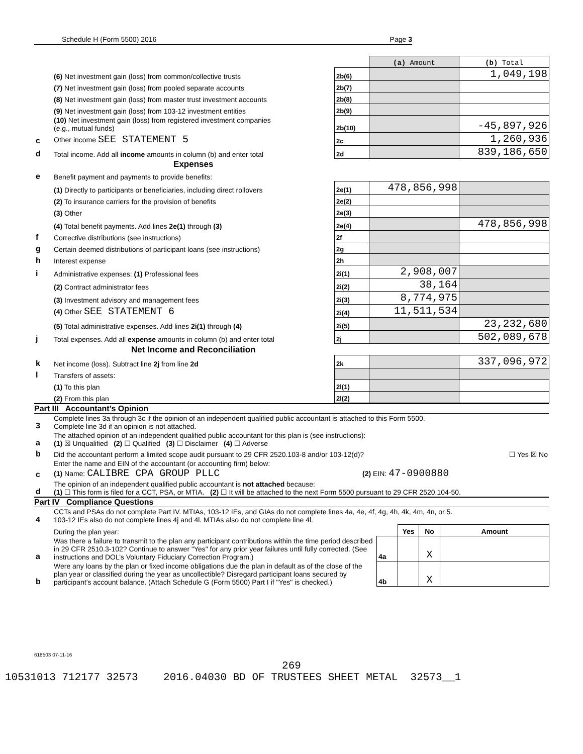Schedule H (Form 5500) 2016 Page 3
| | | | (a) Amount | (b) Total |
| | (6) Net investment gain (loss) from common/collective trusts | 2b(6) | | 1,049,198 |
| | (7) Net investment gain (loss) from pooled separate accounts | 2b(7) | | |
| | (8) Net investment gain (loss) from master trust investment accounts | 2b(8) | | |
| | (9) Net investment gain (loss) from 103-12 investment entities | 2b(9) | | |
| | (10) Net investment gain (loss) from registered investment companies (e.g., mutual funds) | 2b(10) | | -45,897,926 |
| c | Other income SEE STATEMENT 5 | 2c | | 1,260,936 |
| d | Total income. Add all income amounts in column (b) and enter total | 2d | | 839,186,650 |
| | Expenses | | | |
| e | Benefit payment and payments to provide benefits: | | | |
| | (1) Directly to participants or beneficiaries, including direct rollovers | 2e(1) | 478,856,998 | |
| | (2) To insurance carriers for the provision of benefits | 2e(2) | | |
| | (3) Other | 2e(3) | | |
| | (4) Total benefit payments. Add lines 2e(1) through (3) | 2e(4) | | 478,856,998 |
| f | Corrective distributions (see instructions) | 2f | | |
| g | Certain deemed distributions of participant loans (see instructions) | 2g | | |
| h | Interest expense | 2h | | |
| i | Administrative expenses: (1) Professional fees | 2i(1) | 2,908,007 | |
| | (2) Contract administrator fees | 2i(2) | 38,164 | |
| | (3) Investment advisory and management fees | 2i(3) | 8,774,975 | |
| | (4) Other SEE STATEMENT 6 | 2i(4) | 11,511,534 | |
| | (5) Total administrative expenses. Add lines 2i(1) through (4) | 2i(5) | | 23,232,680 |
| j | Total expenses. Add all expense amounts in column (b) and enter total | 2j | | 502,089,678 |
| | Net Income and Reconciliation | | | |
| k | Net income (loss). Subtract line 2j from line 2d | 2k | | 337,096,972 |
| l | Transfers of assets: | | | |
| | (1) To this plan | 2l(1) | | |
| | (2) From this plan | 2l(2) | | |
Part III Accountant’s Opinion
| 3 | Complete lines 3a through 3c if the opinion of an independent qualified public accountant is attached to this Form 5500. Complete line 3d if an opinion is not attached. |
| a | The attached opinion of an independent qualified public accountant for this plan is (see instructions): (1) ☒ Unqualified (2) ☐ Qualified (3) ☐ Disclaimer (4) ☐ Adverse |
| b | Did the accountant perform a limited scope audit pursuant to 29 CFR 2520.103-8 and/or 103-12(d)? ☐ Yes ☒ No |
| c | Enter the name and EIN of the accountant (or accounting firm) below: (1) Name: CALIBRE CPA GROUP PLLC (2) EIN: 47-0900880 |
| d | The opinion of an independent qualified public accountant is not attached because: (1) ☐ This form is filed for a CCT, PSA, or MTIA. (2) ☐ It will be attached to the next Form 5500 pursuant to 29 CFR 2520.104-50. |
Part IV Compliance Questions
| 4 | CCTs and PSAs do not complete Part IV. MTIAs, 103-12 IEs, and GIAs do not complete lines 4a, 4e, 4f, 4g, 4h, 4k, 4m, 4n, or 5. 103-12 IEs also do not complete lines 4j and 4l. MTIAs also do not complete line 4l. | | | | |
| | During the plan year: | | Yes | No | Amount |
| a | Was there a failure to transmit to the plan any participant contributions within the time period described in 29 CFR 2510.3-102? Continue to answer "Yes" for any prior year failures until fully corrected. (See instructions and DOL’s Voluntary Fiduciary Correction Program.) | 4a | | X | |
| b | Were any loans by the plan or fixed income obligations due the plan in default as of the close of the plan year or classified during the year as uncollectible? Disregard participant loans secured by participant’s account balance. (Attach Schedule G (Form 5500) Part I if "Yes" is checked.) | 4b | | X | |
618503 07-11-16
269
10531013 712177 32573 2016.04030 BD OF TRUSTEES SHEET METAL 32573__1